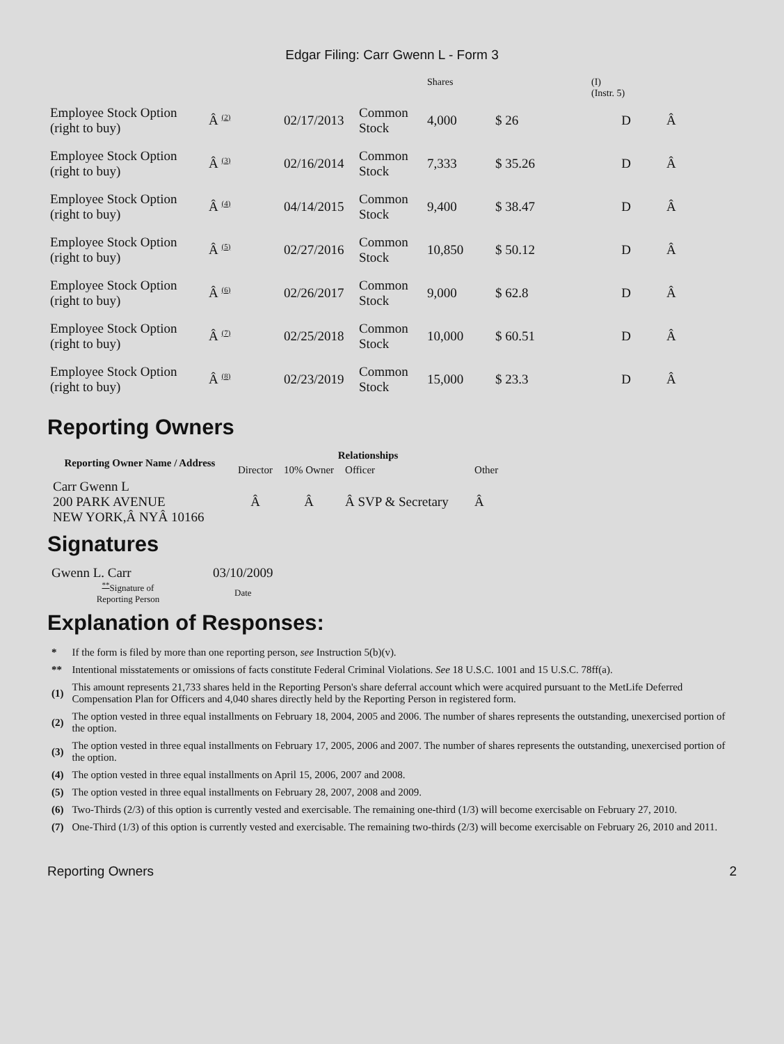Edgar Filing: Carr Gwenn L - Form 3
| | | | | Shares | | (I) (Instr. 5) | |
| Employee Stock Option (right to buy) | Â <sup>(2)</sup> | 02/17/2013 | Common Stock | 4,000 | $ 26 | D | Â |
| Employee Stock Option (right to buy) | Â <sup>(3)</sup> | 02/16/2014 | Common Stock | 7,333 | $ 35.26 | D | Â |
| Employee Stock Option (right to buy) | Â <sup>(4)</sup> | 04/14/2015 | Common Stock | 9,400 | $ 38.47 | D | Â |
| Employee Stock Option (right to buy) | Â <sup>(5)</sup> | 02/27/2016 | Common Stock | 10,850 | $ 50.12 | D | Â |
| Employee Stock Option (right to buy) | Â <sup>(6)</sup> | 02/26/2017 | Common Stock | 9,000 | $ 62.8 | D | Â |
| Employee Stock Option (right to buy) | Â <sup>(7)</sup> | 02/25/2018 | Common Stock | 10,000 | $ 60.51 | D | Â |
| Employee Stock Option (right to buy) | Â <sup>(8)</sup> | 02/23/2019 | Common Stock | 15,000 | $ 23.3 | D | Â |
Reporting Owners
| Reporting Owner Name / Address | Relationships | | | |
| --- | --- | --- | --- | --- |
| | Director | 10% Owner | Officer | Other |
| Carr Gwenn L 200 PARK AVENUE NEW YORK,Â NYÂ 10166 | Â | Â | Â SVP & Secretary | Â |
Signatures
| Gwenn L. Carr | 03/10/2009 |
| <sup>**</sup> Signature of Reporting Person | Date |
Explanation of Responses:
| * | If the form is filed by more than one reporting person, see Instruction 5(b)(v). |
| ** | Intentional misstatements or omissions of facts constitute Federal Criminal Violations. See 18 U.S.C. 1001 and 15 U.S.C. 78ff(a). |
| (1) | This amount represents 21,733 shares held in the Reporting Person's share deferral account which were acquired pursuant to the MetLife Deferred Compensation Plan for Officers and 4,040 shares directly held by the Reporting Person in registered form. |
| (2) | The option vested in three equal installments on February 18, 2004, 2005 and 2006. The number of shares represents the outstanding, unexercised portion of the option. |
| (3) | The option vested in three equal installments on February 17, 2005, 2006 and 2007. The number of shares represents the outstanding, unexercised portion of the option. |
| (4) | The option vested in three equal installments on April 15, 2006, 2007 and 2008. |
| (5) | The option vested in three equal installments on February 28, 2007, 2008 and 2009. |
| (6) | Two-Thirds (2/3) of this option is currently vested and exercisable. The remaining one-third (1/3) will become exercisable on February 27, 2010. |
| (7) | One-Third (1/3) of this option is currently vested and exercisable. The remaining two-thirds (2/3) will become exercisable on February 26, 2010 and 2011. |
Reporting Owners 2